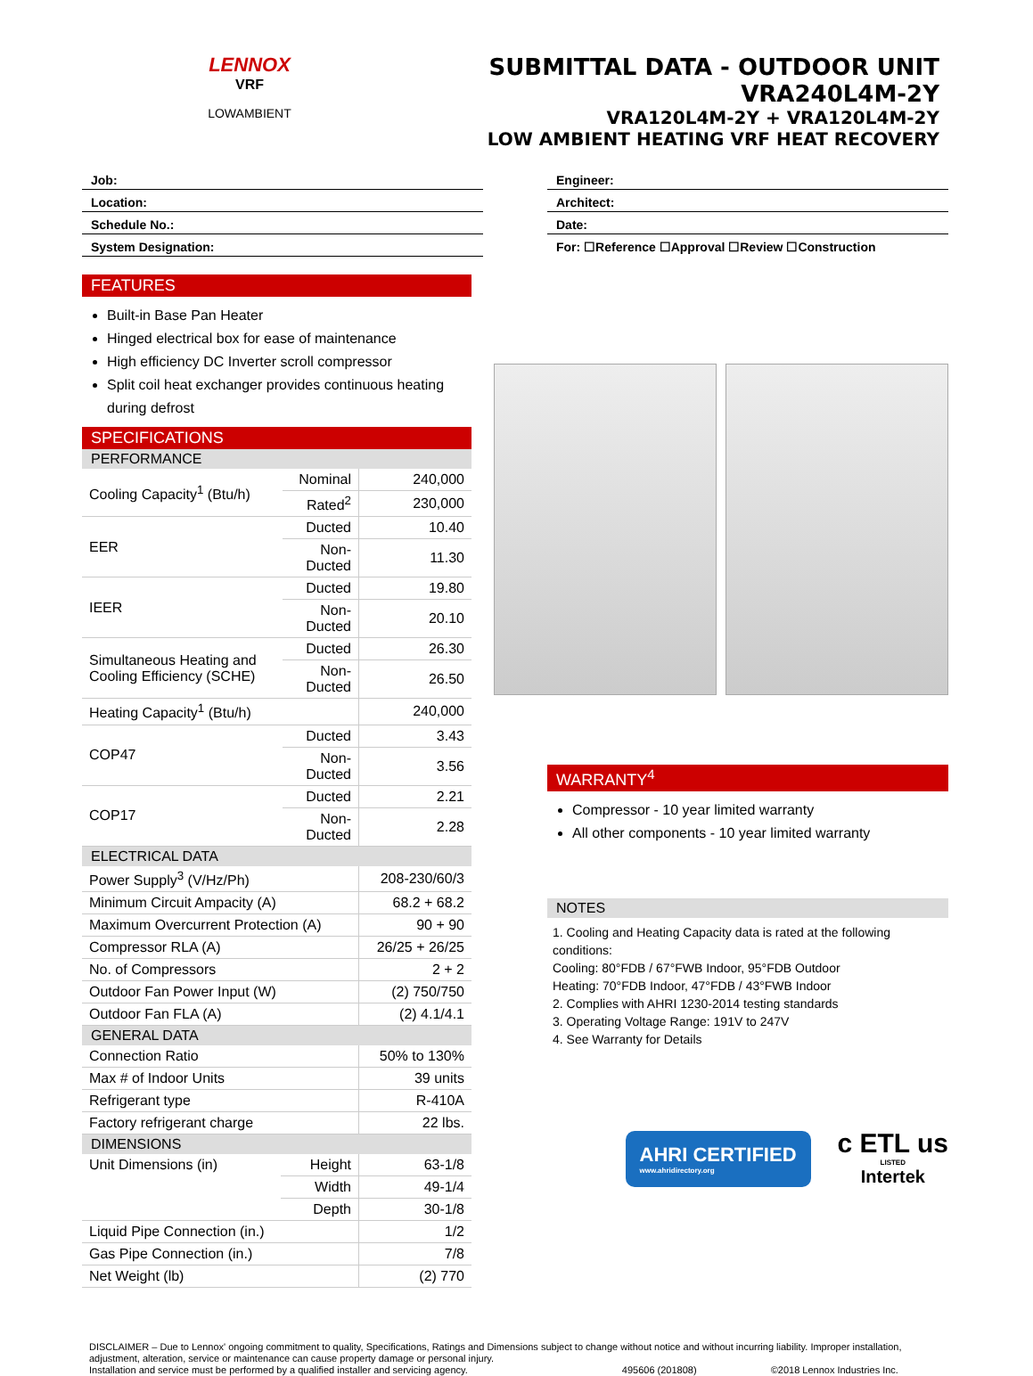LENNOX
VRF
LOWAMBIENT
SUBMITTAL DATA - OUTDOOR UNIT
VRA240L4M-2Y
VRA120L4M-2Y + VRA120L4M-2Y
LOW AMBIENT HEATING VRF HEAT RECOVERY
Job:
Location:
Schedule No.:
System Designation:
Engineer:
Architect:
Date:
For: ☐Reference ☐Approval ☐Review ☐Construction
FEATURES
Built-in Base Pan Heater
Hinged electrical box for ease of maintenance
High efficiency DC Inverter scroll compressor
Split coil heat exchanger provides continuous heating during defrost
SPECIFICATIONS
PERFORMANCE
| Cooling Capacity<sup>1</sup> (Btu/h) | Nominal | 240,000 |
| | Rated<sup>2</sup> | 230,000 |
| EER | Ducted | 10.40 |
| | Non-Ducted | 11.30 |
| IEER | Ducted | 19.80 |
| | Non-Ducted | 20.10 |
| Simultaneous Heating and Cooling Efficiency (SCHE) | Ducted | 26.30 |
| | Non-Ducted | 26.50 |
| Heating Capacity<sup>1</sup> (Btu/h) | | 240,000 |
| COP47 | Ducted | 3.43 |
| | Non-Ducted | 3.56 |
| COP17 | Ducted | 2.21 |
| | Non-Ducted | 2.28 |
ELECTRICAL DATA
| Power Supply<sup>3</sup> (V/Hz/Ph) | 208-230/60/3 |
| Minimum Circuit Ampacity (A) | 68.2 + 68.2 |
| Maximum Overcurrent Protection (A) | 90 + 90 |
| Compressor RLA (A) | 26/25 + 26/25 |
| No. of Compressors | 2 + 2 |
| Outdoor Fan Power Input (W) | (2) 750/750 |
| Outdoor Fan FLA (A) | (2) 4.1/4.1 |
GENERAL DATA
| Connection Ratio | 50% to 130% |
| Max # of Indoor Units | 39 units |
| Refrigerant type | R-410A |
| Factory refrigerant charge | 22 lbs. |
DIMENSIONS
| Unit Dimensions (in) | Height | 63-1/8 |
| | Width | 49-1/4 |
| | Depth | 30-1/8 |
| Liquid Pipe Connection (in.) | | 1/2 |
| Gas Pipe Connection (in.) | | 7/8 |
| Net Weight (lb) | | (2) 770 |
WARRANTY<sup>4</sup>
Compressor - 10 year limited warranty
All other components - 10 year limited warranty
NOTES
1. Cooling and Heating Capacity data is rated at the following conditions:
Cooling: 80°FDB / 67°FWB Indoor, 95°FDB Outdoor
Heating: 70°FDB Indoor, 47°FDB / 43°FWB Indoor
2. Complies with AHRI 1230-2014 testing standards
3. Operating Voltage Range: 191V to 247V
4. See Warranty for Details
AHRI CERTIFIED
www.ahridirectory.org
c ETL us
LISTED
Intertek
DISCLAIMER – Due to Lennox' ongoing commitment to quality, Specifications, Ratings and Dimensions subject to change without notice and without incurring liability. Improper installation, adjustment, alteration, service or maintenance can cause property damage or personal injury.
Installation and service must be performed by a qualified installer and servicing agency. 495606 (201808) ©2018 Lennox Industries Inc.